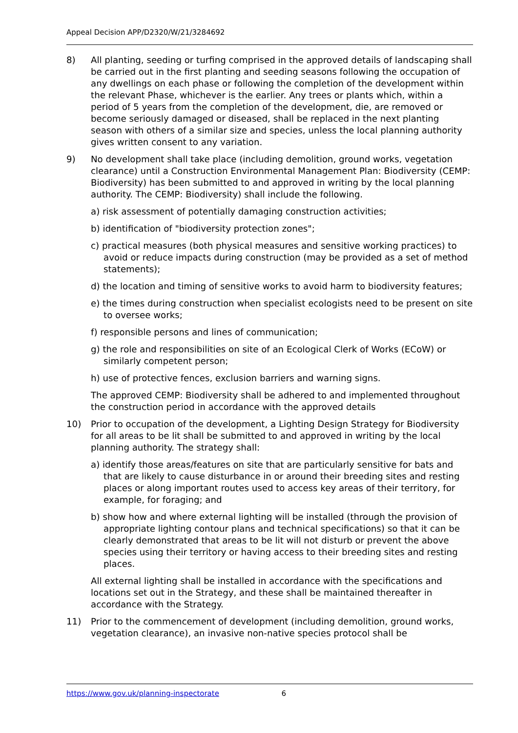Appeal Decision APP/D2320/W/21/3284692
8) All planting, seeding or turfing comprised in the approved details of landscaping shall be carried out in the first planting and seeding seasons following the occupation of any dwellings on each phase or following the completion of the development within the relevant Phase, whichever is the earlier. Any trees or plants which, within a period of 5 years from the completion of the development, die, are removed or become seriously damaged or diseased, shall be replaced in the next planting season with others of a similar size and species, unless the local planning authority gives written consent to any variation.
9) No development shall take place (including demolition, ground works, vegetation clearance) until a Construction Environmental Management Plan: Biodiversity (CEMP: Biodiversity) has been submitted to and approved in writing by the local planning authority. The CEMP: Biodiversity) shall include the following.
a) risk assessment of potentially damaging construction activities;
b) identification of "biodiversity protection zones";
c) practical measures (both physical measures and sensitive working practices) to avoid or reduce impacts during construction (may be provided as a set of method statements);
d) the location and timing of sensitive works to avoid harm to biodiversity features;
e) the times during construction when specialist ecologists need to be present on site to oversee works;
f) responsible persons and lines of communication;
g) the role and responsibilities on site of an Ecological Clerk of Works (ECoW) or similarly competent person;
h) use of protective fences, exclusion barriers and warning signs.
The approved CEMP: Biodiversity shall be adhered to and implemented throughout the construction period in accordance with the approved details
10) Prior to occupation of the development, a Lighting Design Strategy for Biodiversity for all areas to be lit shall be submitted to and approved in writing by the local planning authority. The strategy shall:
a) identify those areas/features on site that are particularly sensitive for bats and that are likely to cause disturbance in or around their breeding sites and resting places or along important routes used to access key areas of their territory, for example, for foraging; and
b) show how and where external lighting will be installed (through the provision of appropriate lighting contour plans and technical specifications) so that it can be clearly demonstrated that areas to be lit will not disturb or prevent the above species using their territory or having access to their breeding sites and resting places.
All external lighting shall be installed in accordance with the specifications and locations set out in the Strategy, and these shall be maintained thereafter in accordance with the Strategy.
11) Prior to the commencement of development (including demolition, ground works, vegetation clearance), an invasive non-native species protocol shall be
https://www.gov.uk/planning-inspectorate 6